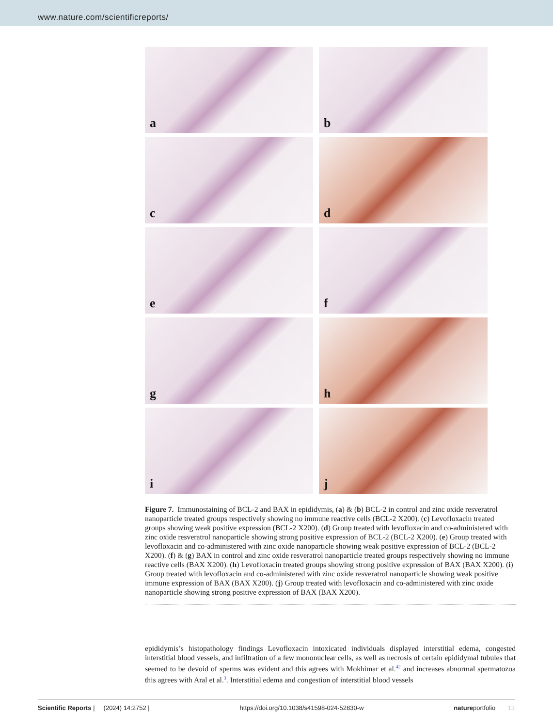www.nature.com/scientificreports/
a
b
c
d
e
f
g
h
i
j
Figure 7. Immunostaining of BCL-2 and BAX in epididymis, (a) & (b) BCL-2 in control and zinc oxide resveratrol nanoparticle treated groups respectively showing no immune reactive cells (BCL-2 X200). (c) Levofloxacin treated groups showing weak positive expression (BCL-2 X200). (d) Group treated with levofloxacin and co-administered with zinc oxide resveratrol nanoparticle showing strong positive expression of BCL-2 (BCL-2 X200). (e) Group treated with levofloxacin and co-administered with zinc oxide nanoparticle showing weak positive expression of BCL-2 (BCL-2 X200). (f) & (g) BAX in control and zinc oxide resveratrol nanoparticle treated groups respectively showing no immune reactive cells (BAX X200). (h) Levofloxacin treated groups showing strong positive expression of BAX (BAX X200). (i) Group treated with levofloxacin and co-administered with zinc oxide resveratrol nanoparticle showing weak positive immune expression of BAX (BAX X200). (j) Group treated with levofloxacin and co-administered with zinc oxide nanoparticle showing strong positive expression of BAX (BAX X200).
epididymis’s histopathology findings Levofloxacin intoxicated individuals displayed interstitial edema, congested interstitial blood vessels, and infiltration of a few mononuclear cells, as well as necrosis of certain epididymal tubules that seemed to be devoid of sperms was evident and this agrees with Mokhimar et al.<sup>42</sup> and increases abnormal spermatozoa this agrees with Aral et al.<sup>3</sup>. Interstitial edema and congestion of interstitial blood vessels
Scientific Reports | (2024) 14:2752 | https://doi.org/10.1038/s41598-024-52830-w natureportfolio 13